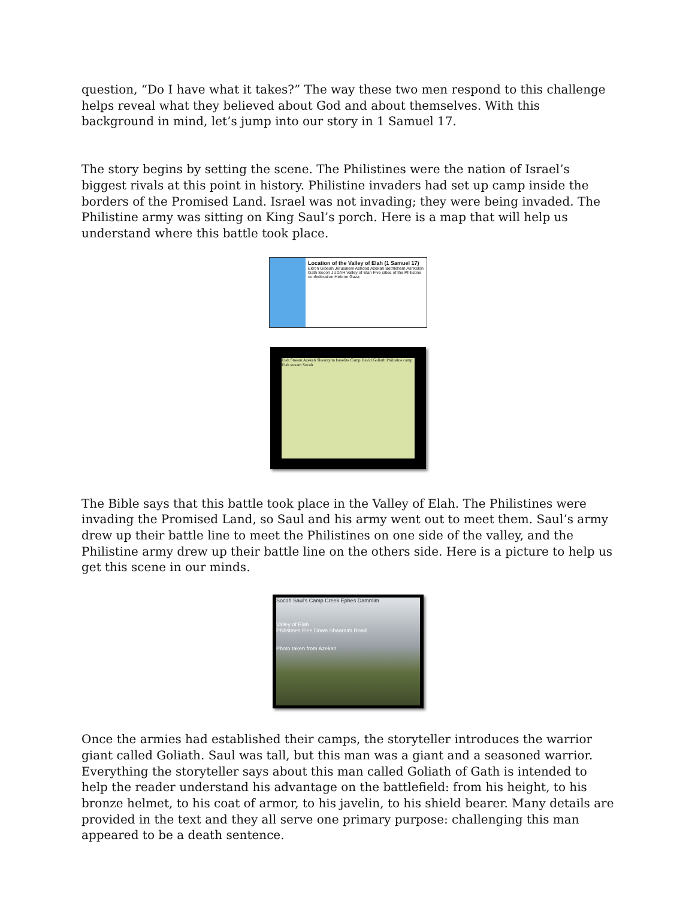question, “Do I have what it takes?” The way these two men respond to this challenge helps reveal what they believed about God and about themselves. With this background in mind, let’s jump into our story in 1 Samuel 17.
The story begins by setting the scene. The Philistines were the nation of Israel’s biggest rivals at this point in history. Philistine invaders had set up camp inside the borders of the Promised Land. Israel was not invading; they were being invaded. The Philistine army was sitting on King Saul’s porch. Here is a map that will help us understand where this battle took place.
Location of the Valley of Elah (1 Samuel 17)
Ekron Gibeah Jerusalem Ashdod Azekah Bethlehem Ashkelon Gath Socoh JUDAH Valley of Elah Five cities of the Philistine confederation Hebron Gaza
Elah Stream Azekah Shaarayim Israelite Camp David Goliath Philistine camp Elah stream Socoh
The Bible says that this battle took place in the Valley of Elah. The Philistines were invading the Promised Land, so Saul and his army went out to meet them. Saul’s army drew up their battle line to meet the Philistines on one side of the valley, and the Philistine army drew up their battle line on the others side. Here is a picture to help us get this scene in our minds.
Socoh Saul's Camp Creek Ephes Dammim
Valley of Elah
Philistines Flee Down Shaaraim Road
Photo taken from Azekah
Once the armies had established their camps, the storyteller introduces the warrior giant called Goliath. Saul was tall, but this man was a giant and a seasoned warrior. Everything the storyteller says about this man called Goliath of Gath is intended to help the reader understand his advantage on the battlefield: from his height, to his bronze helmet, to his coat of armor, to his javelin, to his shield bearer. Many details are provided in the text and they all serve one primary purpose: challenging this man appeared to be a death sentence.